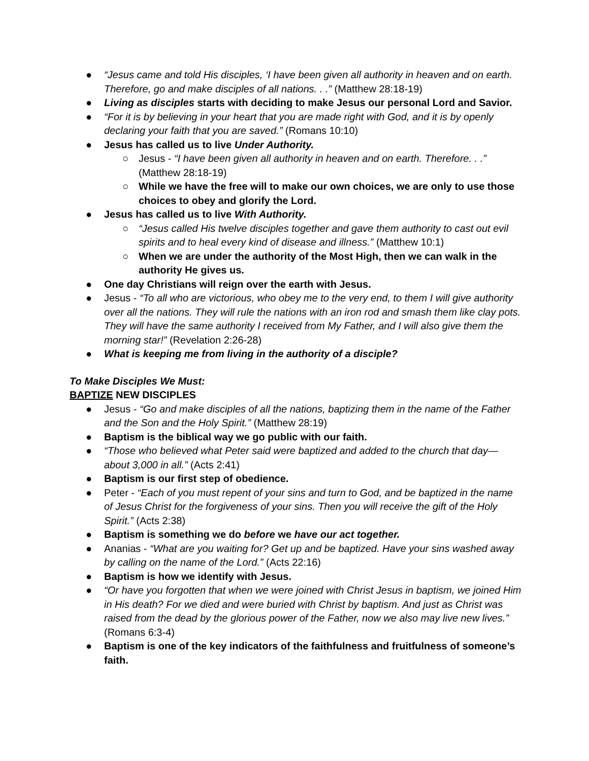● “Jesus came and told His disciples, ‘I have been given all authority in heaven and on earth. Therefore, go and make disciples of all nations. . .” (Matthew 28:18-19)
● Living as disciples starts with deciding to make Jesus our personal Lord and Savior.
● “For it is by believing in your heart that you are made right with God, and it is by openly declaring your faith that you are saved.” (Romans 10:10)
● Jesus has called us to live Under Authority.
○ Jesus - “I have been given all authority in heaven and on earth. Therefore. . .” (Matthew 28:18-19)
○ While we have the free will to make our own choices, we are only to use those choices to obey and glorify the Lord.
● Jesus has called us to live With Authority.
○ “Jesus called His twelve disciples together and gave them authority to cast out evil spirits and to heal every kind of disease and illness.” (Matthew 10:1)
○ When we are under the authority of the Most High, then we can walk in the authority He gives us.
● One day Christians will reign over the earth with Jesus.
● Jesus - “To all who are victorious, who obey me to the very end, to them I will give authority over all the nations. They will rule the nations with an iron rod and smash them like clay pots. They will have the same authority I received from My Father, and I will also give them the morning star!” (Revelation 2:26-28)
● What is keeping me from living in the authority of a disciple?
To Make Disciples We Must:
BAPTIZE NEW DISCIPLES
● Jesus - “Go and make disciples of all the nations, baptizing them in the name of the Father and the Son and the Holy Spirit.” (Matthew 28:19)
● Baptism is the biblical way we go public with our faith.
● “Those who believed what Peter said were baptized and added to the church that day—about 3,000 in all.” (Acts 2:41)
● Baptism is our first step of obedience.
● Peter - “Each of you must repent of your sins and turn to God, and be baptized in the name of Jesus Christ for the forgiveness of your sins. Then you will receive the gift of the Holy Spirit.” (Acts 2:38)
● Baptism is something we do before we have our act together.
● Ananias - “What are you waiting for? Get up and be baptized. Have your sins washed away by calling on the name of the Lord.” (Acts 22:16)
● Baptism is how we identify with Jesus.
● “Or have you forgotten that when we were joined with Christ Jesus in baptism, we joined Him in His death? For we died and were buried with Christ by baptism. And just as Christ was raised from the dead by the glorious power of the Father, now we also may live new lives.” (Romans 6:3-4)
● Baptism is one of the key indicators of the faithfulness and fruitfulness of someone’s faith.